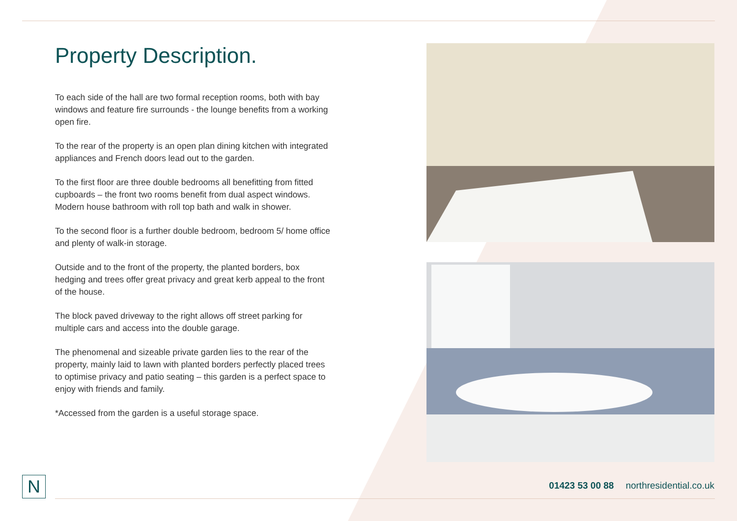Property Description.
To each side of the hall are two formal reception rooms, both with bay windows and feature fire surrounds - the lounge benefits from a working open fire.
To the rear of the property is an open plan dining kitchen with integrated appliances and French doors lead out to the garden.
To the first floor are three double bedrooms all benefitting from fitted cupboards – the front two rooms benefit from dual aspect windows. Modern house bathroom with roll top bath and walk in shower.
To the second floor is a further double bedroom, bedroom 5/ home office and plenty of walk-in storage.
Outside and to the front of the property, the planted borders, box hedging and trees offer great privacy and great kerb appeal to the front of the house.
The block paved driveway to the right allows off street parking for multiple cars and access into the double garage.
The phenomenal and sizeable private garden lies to the rear of the property, mainly laid to lawn with planted borders perfectly placed trees to optimise privacy and patio seating – this garden is a perfect space to enjoy with friends and family.
*Accessed from the garden is a useful storage space.
N
01423 53 00 88 northresidential.co.uk